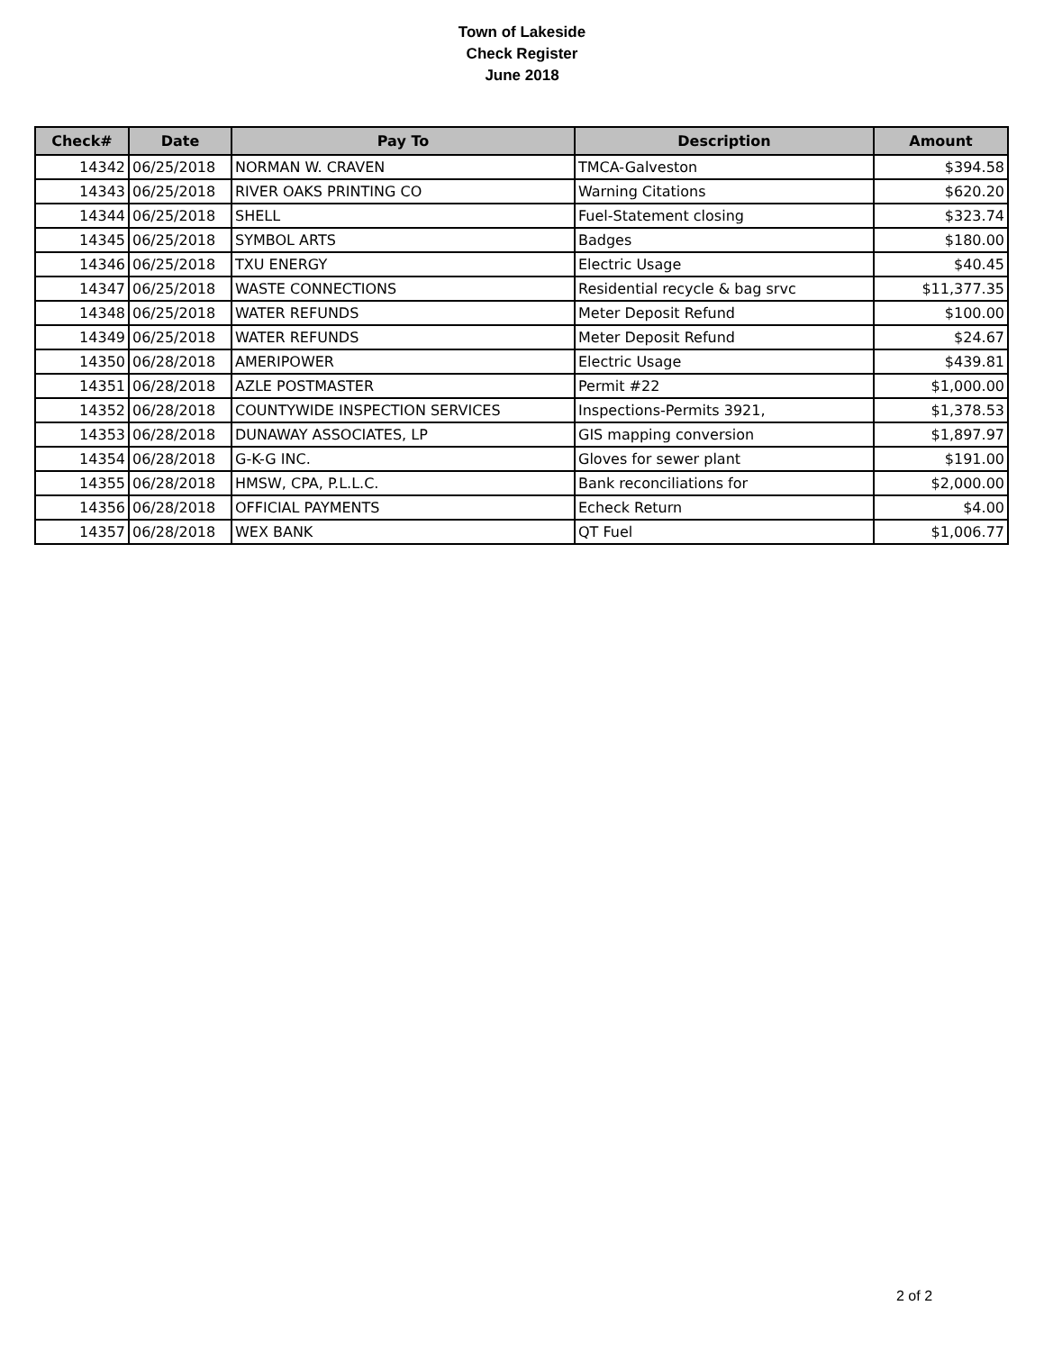Town of Lakeside
Check Register
June 2018
| Check# | Date | Pay To | Description | Amount |
| --- | --- | --- | --- | --- |
| 14342 | 06/25/2018 | NORMAN W. CRAVEN | TMCA-Galveston | $394.58 |
| 14343 | 06/25/2018 | RIVER OAKS PRINTING CO | Warning Citations | $620.20 |
| 14344 | 06/25/2018 | SHELL | Fuel-Statement closing | $323.74 |
| 14345 | 06/25/2018 | SYMBOL ARTS | Badges | $180.00 |
| 14346 | 06/25/2018 | TXU ENERGY | Electric Usage | $40.45 |
| 14347 | 06/25/2018 | WASTE CONNECTIONS | Residential recycle & bag srvc | $11,377.35 |
| 14348 | 06/25/2018 | WATER REFUNDS | Meter Deposit Refund | $100.00 |
| 14349 | 06/25/2018 | WATER REFUNDS | Meter Deposit Refund | $24.67 |
| 14350 | 06/28/2018 | AMERIPOWER | Electric Usage | $439.81 |
| 14351 | 06/28/2018 | AZLE POSTMASTER | Permit #22 | $1,000.00 |
| 14352 | 06/28/2018 | COUNTYWIDE INSPECTION SERVICES | Inspections-Permits 3921, | $1,378.53 |
| 14353 | 06/28/2018 | DUNAWAY ASSOCIATES, LP | GIS mapping conversion | $1,897.97 |
| 14354 | 06/28/2018 | G-K-G INC. | Gloves for sewer plant | $191.00 |
| 14355 | 06/28/2018 | HMSW, CPA, P.L.L.C. | Bank reconciliations for | $2,000.00 |
| 14356 | 06/28/2018 | OFFICIAL PAYMENTS | Echeck Return | $4.00 |
| 14357 | 06/28/2018 | WEX BANK | QT Fuel | $1,006.77 |
2 of 2